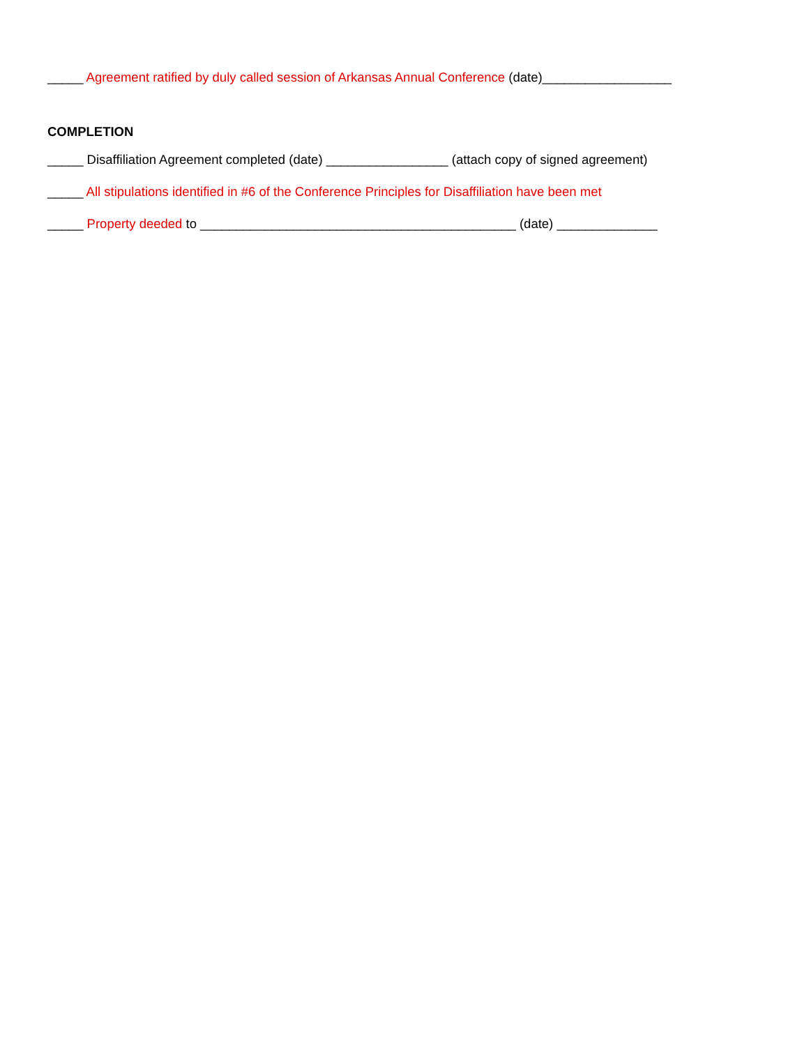_____ Agreement ratified by duly called session of Arkansas Annual Conference (date)__________________
COMPLETION
_____ Disaffiliation Agreement completed (date) _________________ (attach copy of signed agreement)
_____ All stipulations identified in #6 of the Conference Principles for Disaffiliation have been met
_____ Property deeded to ____________________________________________ (date) ______________